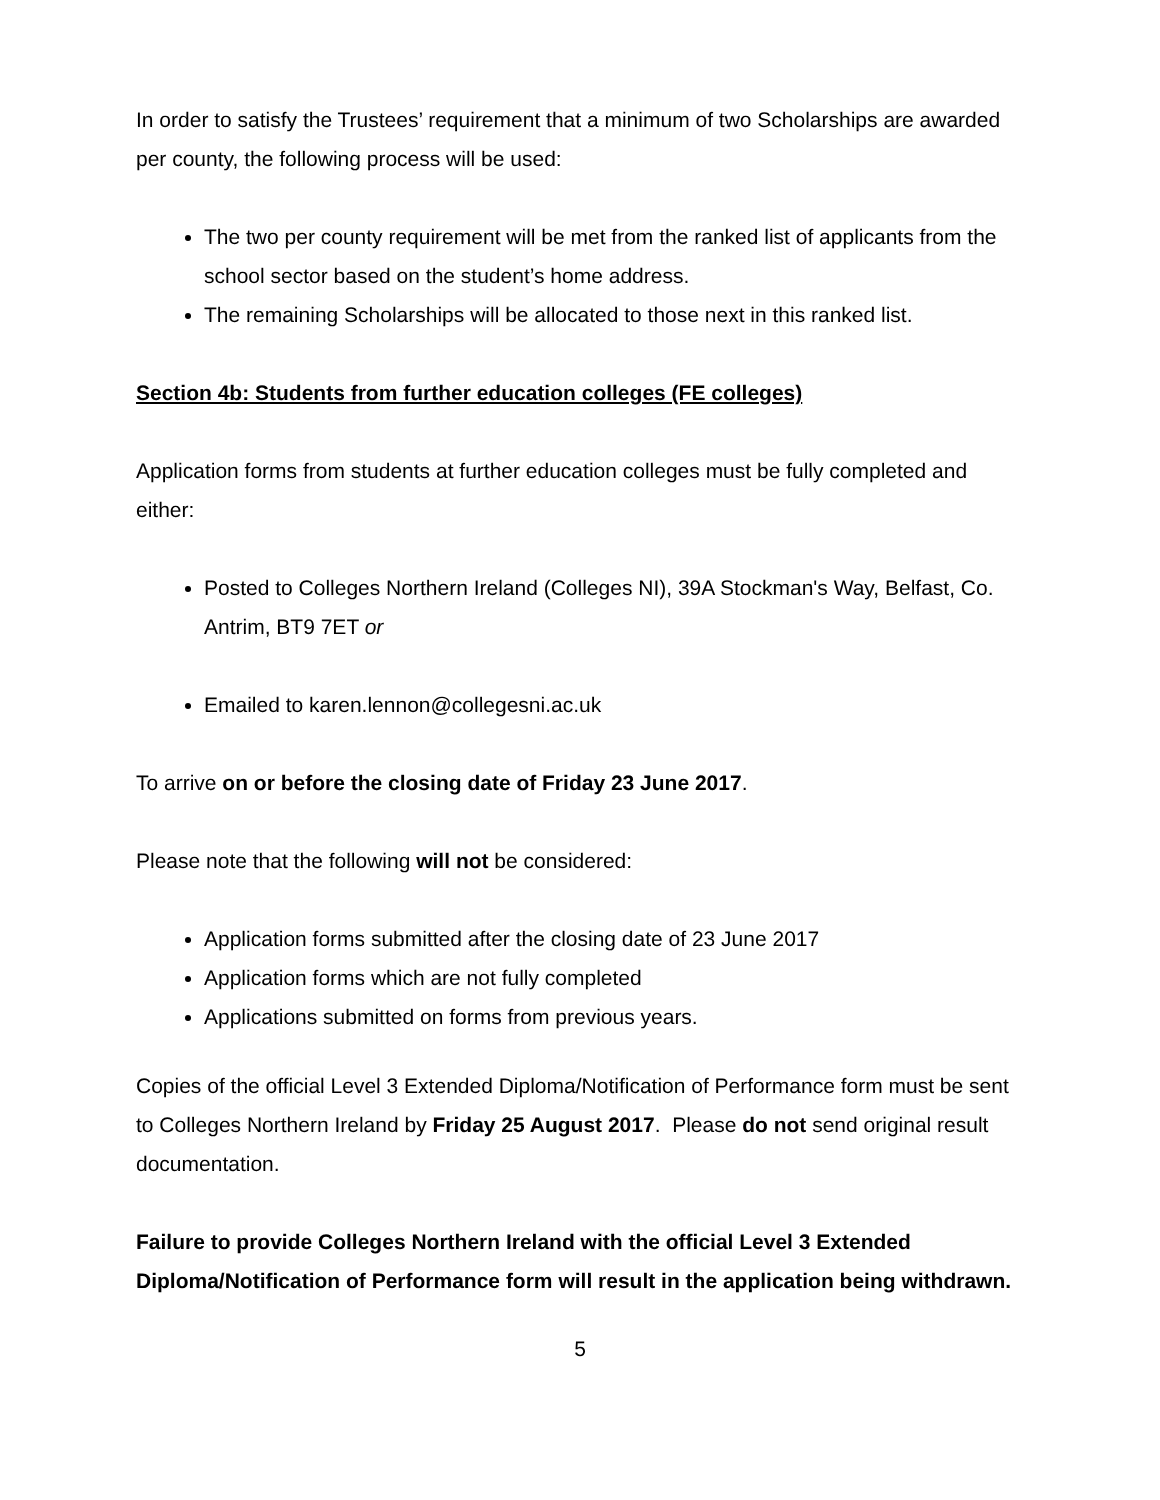In order to satisfy the Trustees’ requirement that a minimum of two Scholarships are awarded per county, the following process will be used:
The two per county requirement will be met from the ranked list of applicants from the school sector based on the student’s home address.
The remaining Scholarships will be allocated to those next in this ranked list.
Section 4b: Students from further education colleges (FE colleges)
Application forms from students at further education colleges must be fully completed and either:
Posted to Colleges Northern Ireland (Colleges NI), 39A Stockman's Way, Belfast, Co. Antrim, BT9 7ET or
Emailed to karen.lennon@collegesni.ac.uk
To arrive on or before the closing date of Friday 23 June 2017.
Please note that the following will not be considered:
Application forms submitted after the closing date of 23 June 2017
Application forms which are not fully completed
Applications submitted on forms from previous years.
Copies of the official Level 3 Extended Diploma/Notification of Performance form must be sent to Colleges Northern Ireland by Friday 25 August 2017. Please do not send original result documentation.
Failure to provide Colleges Northern Ireland with the official Level 3 Extended Diploma/Notification of Performance form will result in the application being withdrawn.
5